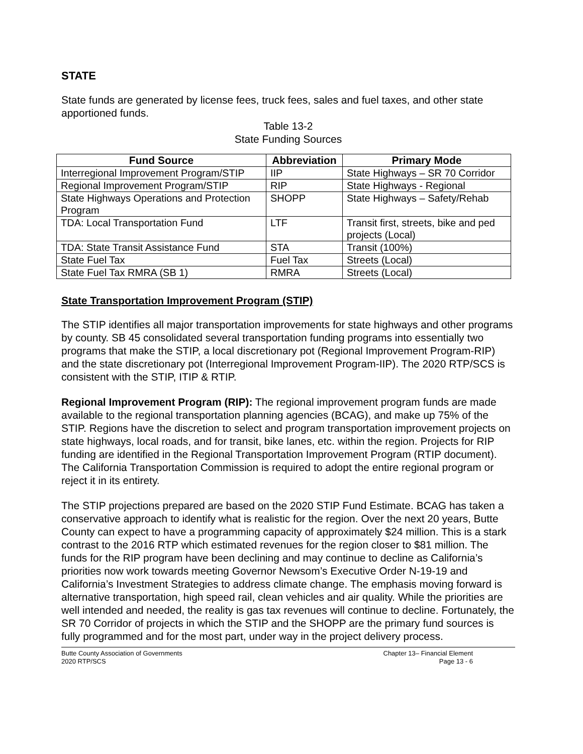STATE
State funds are generated by license fees, truck fees, sales and fuel taxes, and other state apportioned funds.
Table 13-2
State Funding Sources
| Fund Source | Abbreviation | Primary Mode |
| --- | --- | --- |
| Interregional Improvement Program/STIP | IIP | State Highways – SR 70 Corridor |
| Regional Improvement Program/STIP | RIP | State Highways - Regional |
| State Highways Operations and Protection Program | SHOPP | State Highways – Safety/Rehab |
| TDA: Local Transportation Fund | LTF | Transit first, streets, bike and ped projects (Local) |
| TDA: State Transit Assistance Fund | STA | Transit (100%) |
| State Fuel Tax | Fuel Tax | Streets (Local) |
| State Fuel Tax RMRA (SB 1) | RMRA | Streets (Local) |
State Transportation Improvement Program (STIP)
The STIP identifies all major transportation improvements for state highways and other programs by county. SB 45 consolidated several transportation funding programs into essentially two programs that make the STIP, a local discretionary pot (Regional Improvement Program-RIP) and the state discretionary pot (Interregional Improvement Program-IIP). The 2020 RTP/SCS is consistent with the STIP, ITIP & RTIP.
Regional Improvement Program (RIP): The regional improvement program funds are made available to the regional transportation planning agencies (BCAG), and make up 75% of the STIP. Regions have the discretion to select and program transportation improvement projects on state highways, local roads, and for transit, bike lanes, etc. within the region. Projects for RIP funding are identified in the Regional Transportation Improvement Program (RTIP document). The California Transportation Commission is required to adopt the entire regional program or reject it in its entirety.
The STIP projections prepared are based on the 2020 STIP Fund Estimate. BCAG has taken a conservative approach to identify what is realistic for the region. Over the next 20 years, Butte County can expect to have a programming capacity of approximately $24 million. This is a stark contrast to the 2016 RTP which estimated revenues for the region closer to $81 million. The funds for the RIP program have been declining and may continue to decline as California’s priorities now work towards meeting Governor Newsom’s Executive Order N-19-19 and California’s Investment Strategies to address climate change. The emphasis moving forward is alternative transportation, high speed rail, clean vehicles and air quality. While the priorities are well intended and needed, the reality is gas tax revenues will continue to decline. Fortunately, the SR 70 Corridor of projects in which the STIP and the SHOPP are the primary fund sources is fully programmed and for the most part, under way in the project delivery process.
Butte County Association of Governments
2020 RTP/SCS
Chapter 13– Financial Element
Page 13 - 6